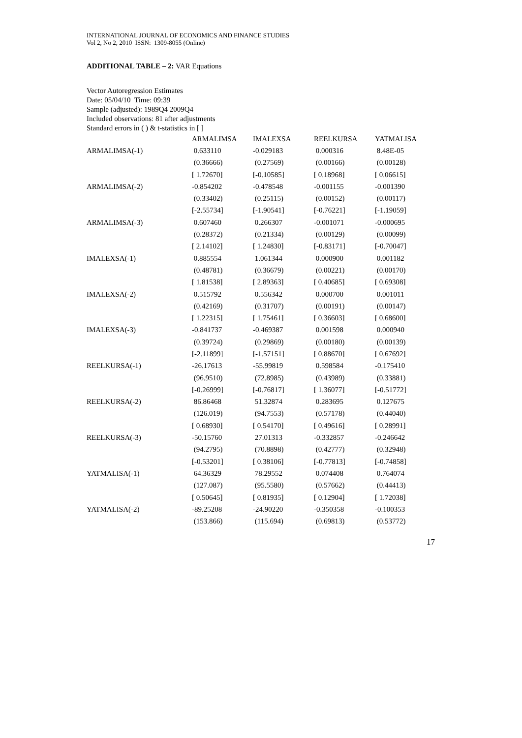INTERNATIONAL JOURNAL OF ECONOMICS AND FINANCE STUDIES
Vol 2, No 2, 2010 ISSN: 1309-8055 (Online)
ADDITIONAL TABLE – 2: VAR Equations
Vector Autoregression Estimates
Date: 05/04/10 Time: 09:39
Sample (adjusted): 1989Q4 2009Q4
Included observations: 81 after adjustments
Standard errors in ( ) & t-statistics in [ ]
| | ARMALIMSA | IMALEXSA | REELKURSA | YATMALISA |
| ARMALIMSA(-1) | 0.633110 | -0.029183 | 0.000316 | 8.48E-05 |
| | (0.36666) | (0.27569) | (0.00166) | (0.00128) |
| | [ 1.72670] | [-0.10585] | [ 0.18968] | [ 0.06615] |
| ARMALIMSA(-2) | -0.854202 | -0.478548 | -0.001155 | -0.001390 |
| | (0.33402) | (0.25115) | (0.00152) | (0.00117) |
| | [-2.55734] | [-1.90541] | [-0.76221] | [-1.19059] |
| ARMALIMSA(-3) | 0.607460 | 0.266307 | -0.001071 | -0.000695 |
| | (0.28372) | (0.21334) | (0.00129) | (0.00099) |
| | [ 2.14102] | [ 1.24830] | [-0.83171] | [-0.70047] |
| IMALEXSA(-1) | 0.885554 | 1.061344 | 0.000900 | 0.001182 |
| | (0.48781) | (0.36679) | (0.00221) | (0.00170) |
| | [ 1.81538] | [ 2.89363] | [ 0.40685] | [ 0.69308] |
| IMALEXSA(-2) | 0.515792 | 0.556342 | 0.000700 | 0.001011 |
| | (0.42169) | (0.31707) | (0.00191) | (0.00147) |
| | [ 1.22315] | [ 1.75461] | [ 0.36603] | [ 0.68600] |
| IMALEXSA(-3) | -0.841737 | -0.469387 | 0.001598 | 0.000940 |
| | (0.39724) | (0.29869) | (0.00180) | (0.00139) |
| | [-2.11899] | [-1.57151] | [ 0.88670] | [ 0.67692] |
| REELKURSA(-1) | -26.17613 | -55.99819 | 0.598584 | -0.175410 |
| | (96.9510) | (72.8985) | (0.43989) | (0.33881) |
| | [-0.26999] | [-0.76817] | [ 1.36077] | [-0.51772] |
| REELKURSA(-2) | 86.86468 | 51.32874 | 0.283695 | 0.127675 |
| | (126.019) | (94.7553) | (0.57178) | (0.44040) |
| | [ 0.68930] | [ 0.54170] | [ 0.49616] | [ 0.28991] |
| REELKURSA(-3) | -50.15760 | 27.01313 | -0.332857 | -0.246642 |
| | (94.2795) | (70.8898) | (0.42777) | (0.32948) |
| | [-0.53201] | [ 0.38106] | [-0.77813] | [-0.74858] |
| YATMALISA(-1) | 64.36329 | 78.29552 | 0.074408 | 0.764074 |
| | (127.087) | (95.5580) | (0.57662) | (0.44413) |
| | [ 0.50645] | [ 0.81935] | [ 0.12904] | [ 1.72038] |
| YATMALISA(-2) | -89.25208 | -24.90220 | -0.350358 | -0.100353 |
| | (153.866) | (115.694) | (0.69813) | (0.53772) |
17